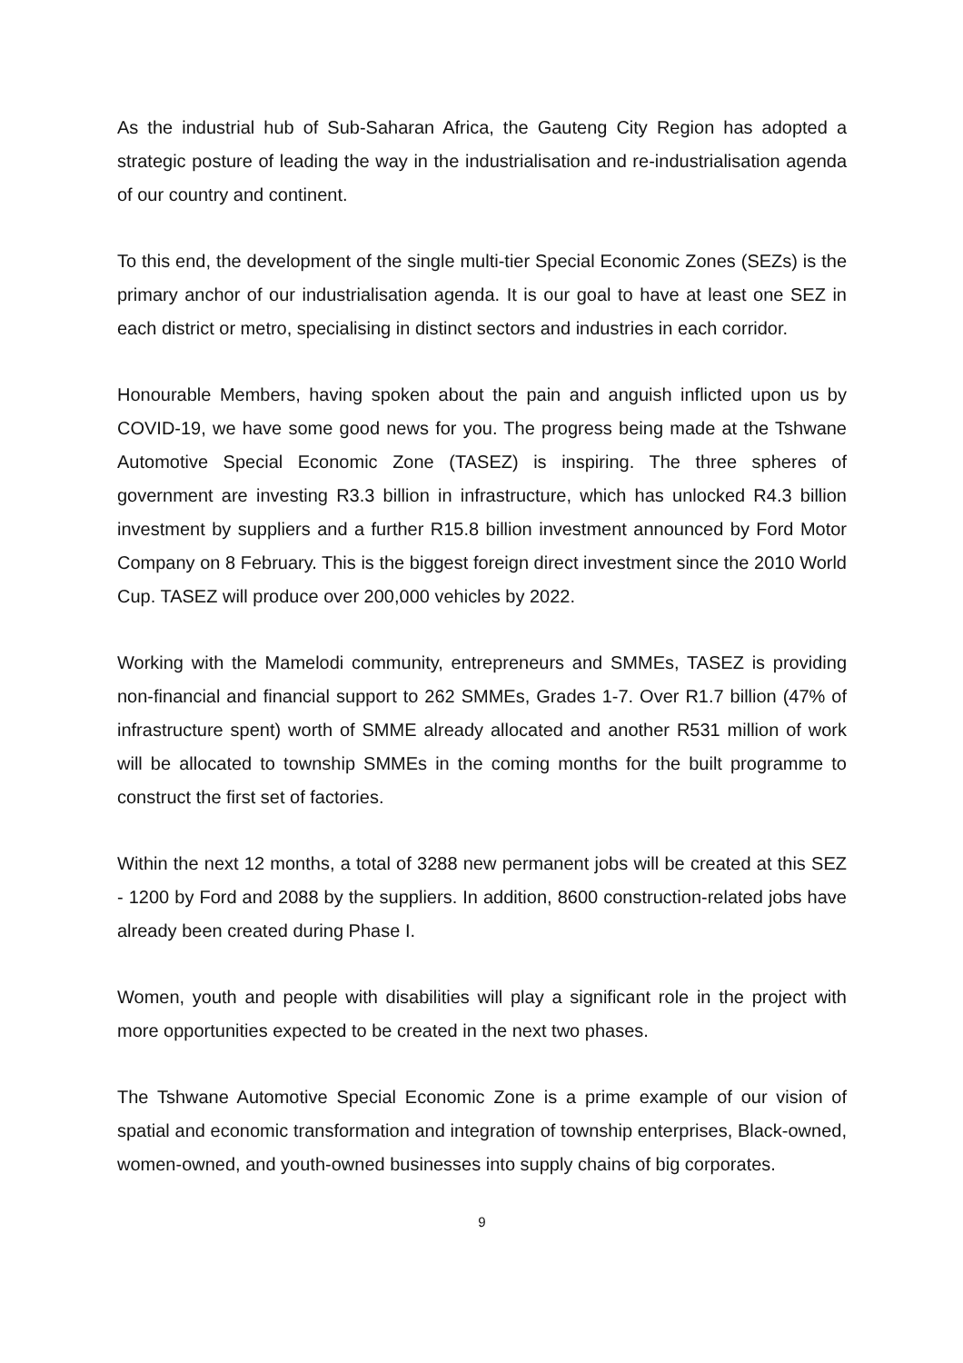As the industrial hub of Sub-Saharan Africa, the Gauteng City Region has adopted a strategic posture of leading the way in the industrialisation and re-industrialisation agenda of our country and continent.
To this end, the development of the single multi-tier Special Economic Zones (SEZs) is the primary anchor of our industrialisation agenda. It is our goal to have at least one SEZ in each district or metro, specialising in distinct sectors and industries in each corridor.
Honourable Members, having spoken about the pain and anguish inflicted upon us by COVID-19, we have some good news for you. The progress being made at the Tshwane Automotive Special Economic Zone (TASEZ) is inspiring. The three spheres of government are investing R3.3 billion in infrastructure, which has unlocked R4.3 billion investment by suppliers and a further R15.8 billion investment announced by Ford Motor Company on 8 February. This is the biggest foreign direct investment since the 2010 World Cup. TASEZ will produce over 200,000 vehicles by 2022.
Working with the Mamelodi community, entrepreneurs and SMMEs, TASEZ is providing non-financial and financial support to 262 SMMEs, Grades 1-7. Over R1.7 billion (47% of infrastructure spent) worth of SMME already allocated and another R531 million of work will be allocated to township SMMEs in the coming months for the built programme to construct the first set of factories.
Within the next 12 months, a total of 3288 new permanent jobs will be created at this SEZ - 1200 by Ford and 2088 by the suppliers. In addition, 8600 construction-related jobs have already been created during Phase I.
Women, youth and people with disabilities will play a significant role in the project with more opportunities expected to be created in the next two phases.
The Tshwane Automotive Special Economic Zone is a prime example of our vision of spatial and economic transformation and integration of township enterprises, Black-owned, women-owned, and youth-owned businesses into supply chains of big corporates.
9